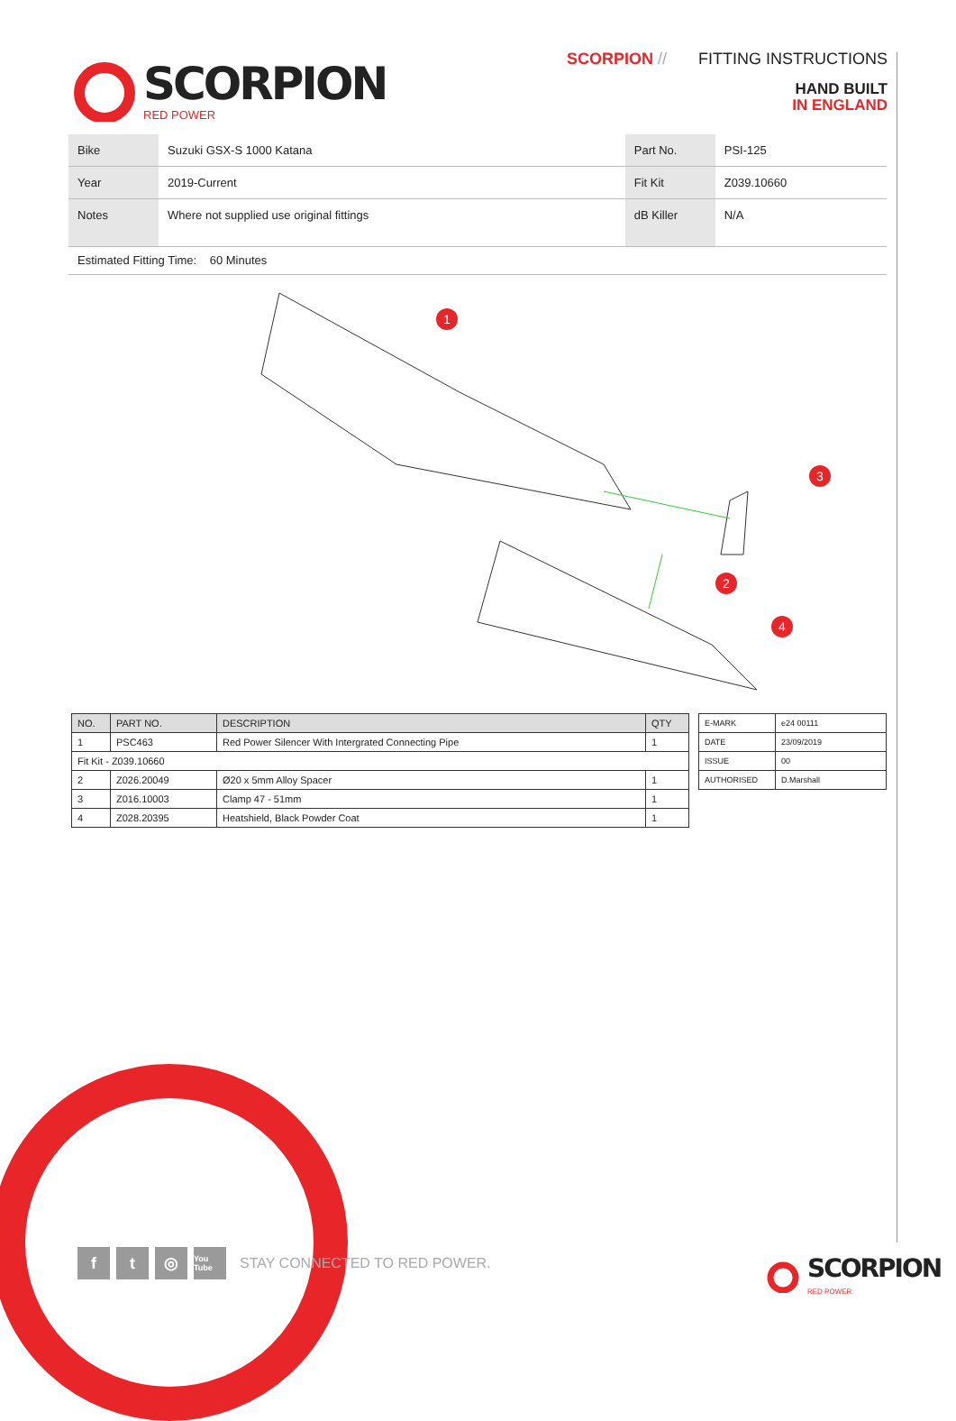SCORPION
RED POWER
SCORPION // FITTING INSTRUCTIONS
HAND BUILT
IN ENGLAND
| Bike | Suzuki GSX-S 1000 Katana | Part No. | PSI-125 |
| Year | 2019-Current | Fit Kit | Z039.10660 |
| Notes | Where not supplied use original fittings | dB Killer | N/A |
Estimated Fitting Time: 60 Minutes
1
3
2
4
| NO. | PART NO. | DESCRIPTION | QTY |
| --- | --- | --- | --- |
| 1 | PSC463 | Red Power Silencer With Intergrated Connecting Pipe | 1 |
| Fit Kit - Z039.10660 | | | |
| 2 | Z026.20049 | Ø20 x 5mm Alloy Spacer | 1 |
| 3 | Z016.10003 | Clamp 47 - 51mm | 1 |
| 4 | Z028.20395 | Heatshield, Black Powder Coat | 1 |
| E-MARK | e24 00111 |
| DATE | 23/09/2019 |
| ISSUE | 00 |
| AUTHORISED | D.Marshall |
ft ◎ You Tube STAY CONNECTED TO RED POWER.
SCORPION
RED POWER